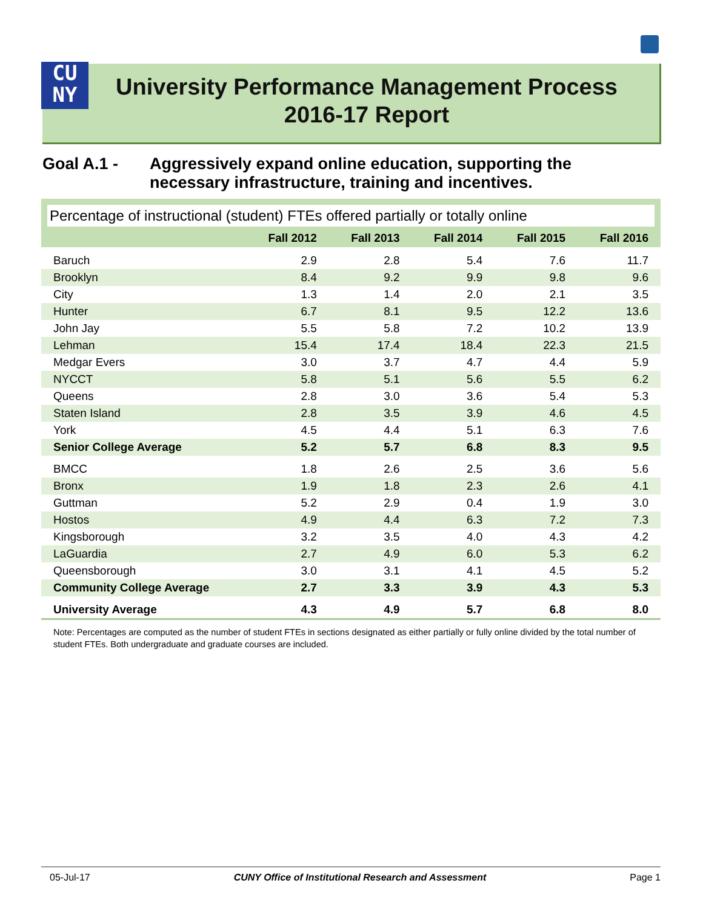CU
NY
University Performance Management Process
2016-17 Report
Goal A.1 - Aggressively expand online education, supporting the
necessary infrastructure, training and incentives.
Percentage of instructional (student) FTEs offered partially or totally online
| | Fall 2012 | Fall 2013 | Fall 2014 | Fall 2015 | Fall 2016 |
| --- | --- | --- | --- | --- | --- |
| Baruch | 2.9 | 2.8 | 5.4 | 7.6 | 11.7 |
| Brooklyn | 8.4 | 9.2 | 9.9 | 9.8 | 9.6 |
| City | 1.3 | 1.4 | 2.0 | 2.1 | 3.5 |
| Hunter | 6.7 | 8.1 | 9.5 | 12.2 | 13.6 |
| John Jay | 5.5 | 5.8 | 7.2 | 10.2 | 13.9 |
| Lehman | 15.4 | 17.4 | 18.4 | 22.3 | 21.5 |
| Medgar Evers | 3.0 | 3.7 | 4.7 | 4.4 | 5.9 |
| NYCCT | 5.8 | 5.1 | 5.6 | 5.5 | 6.2 |
| Queens | 2.8 | 3.0 | 3.6 | 5.4 | 5.3 |
| Staten Island | 2.8 | 3.5 | 3.9 | 4.6 | 4.5 |
| York | 4.5 | 4.4 | 5.1 | 6.3 | 7.6 |
| Senior College Average | 5.2 | 5.7 | 6.8 | 8.3 | 9.5 |
| BMCC | 1.8 | 2.6 | 2.5 | 3.6 | 5.6 |
| Bronx | 1.9 | 1.8 | 2.3 | 2.6 | 4.1 |
| Guttman | 5.2 | 2.9 | 0.4 | 1.9 | 3.0 |
| Hostos | 4.9 | 4.4 | 6.3 | 7.2 | 7.3 |
| Kingsborough | 3.2 | 3.5 | 4.0 | 4.3 | 4.2 |
| LaGuardia | 2.7 | 4.9 | 6.0 | 5.3 | 6.2 |
| Queensborough | 3.0 | 3.1 | 4.1 | 4.5 | 5.2 |
| Community College Average | 2.7 | 3.3 | 3.9 | 4.3 | 5.3 |
| University Average | 4.3 | 4.9 | 5.7 | 6.8 | 8.0 |
Note: Percentages are computed as the number of student FTEs in sections designated as either partially or fully online divided by the total number of student FTEs. Both undergraduate and graduate courses are included.
05-Jul-17 CUNY Office of Institutional Research and Assessment Page 1